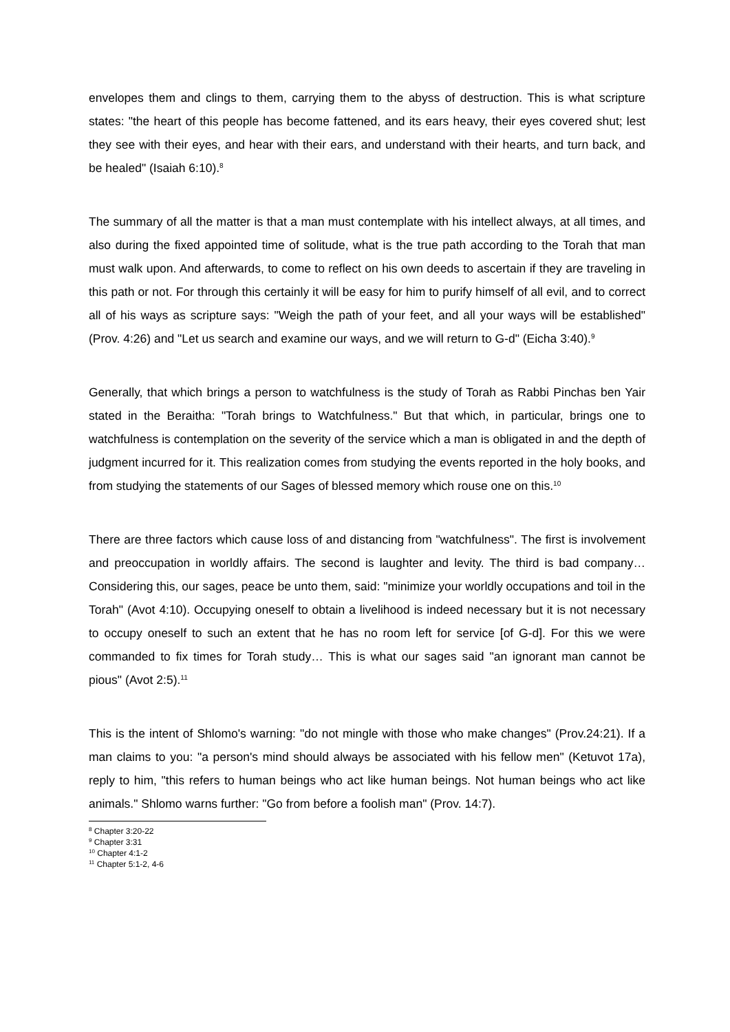envelopes them and clings to them, carrying them to the abyss of destruction. This is what scripture states: "the heart of this people has become fattened, and its ears heavy, their eyes covered shut; lest they see with their eyes, and hear with their ears, and understand with their hearts, and turn back, and be healed" (Isaiah 6:10).<sup>8</sup>
The summary of all the matter is that a man must contemplate with his intellect always, at all times, and also during the fixed appointed time of solitude, what is the true path according to the Torah that man must walk upon. And afterwards, to come to reflect on his own deeds to ascertain if they are traveling in this path or not. For through this certainly it will be easy for him to purify himself of all evil, and to correct all of his ways as scripture says: "Weigh the path of your feet, and all your ways will be established" (Prov. 4:26) and "Let us search and examine our ways, and we will return to G-d" (Eicha 3:40).<sup>9</sup>
Generally, that which brings a person to watchfulness is the study of Torah as Rabbi Pinchas ben Yair stated in the Beraitha: "Torah brings to Watchfulness." But that which, in particular, brings one to watchfulness is contemplation on the severity of the service which a man is obligated in and the depth of judgment incurred for it. This realization comes from studying the events reported in the holy books, and from studying the statements of our Sages of blessed memory which rouse one on this.<sup>10</sup>
There are three factors which cause loss of and distancing from "watchfulness". The first is involvement and preoccupation in worldly affairs. The second is laughter and levity. The third is bad company… Considering this, our sages, peace be unto them, said: "minimize your worldly occupations and toil in the Torah" (Avot 4:10). Occupying oneself to obtain a livelihood is indeed necessary but it is not necessary to occupy oneself to such an extent that he has no room left for service [of G-d]. For this we were commanded to fix times for Torah study… This is what our sages said "an ignorant man cannot be pious" (Avot 2:5).<sup>11</sup>
This is the intent of Shlomo's warning: "do not mingle with those who make changes" (Prov.24:21). If a man claims to you: "a person's mind should always be associated with his fellow men" (Ketuvot 17a), reply to him, "this refers to human beings who act like human beings. Not human beings who act like animals." Shlomo warns further: "Go from before a foolish man" (Prov. 14:7).
<sup>8</sup> Chapter 3:20-22
<sup>9</sup> Chapter 3:31
<sup>10</sup> Chapter 4:1-2
<sup>11</sup> Chapter 5:1-2, 4-6